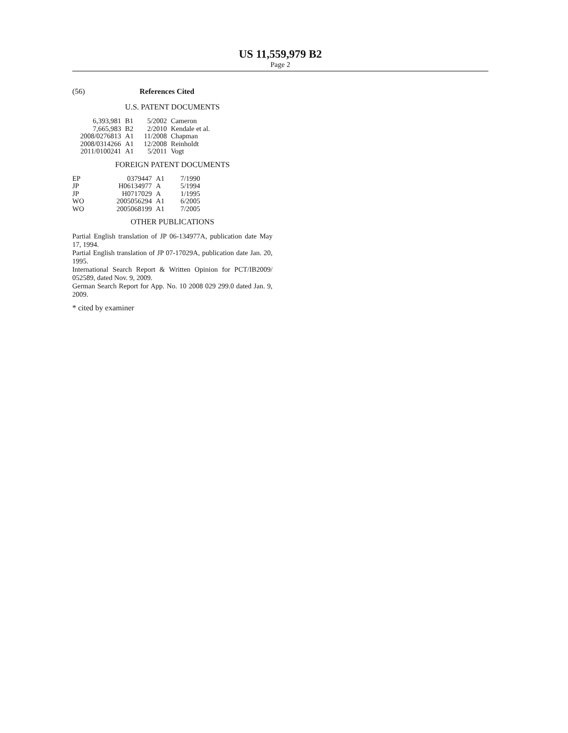US 11,559,979 B2
Page 2
(56) References Cited
U.S. PATENT DOCUMENTS
| 6,393,981 | B1 | 5/2002 | Cameron |
| 7,665,983 | B2 | 2/2010 | Kendale et al. |
| 2008/0276813 | A1 | 11/2008 | Chapman |
| 2008/0314266 | A1 | 12/2008 | Reinholdt |
| 2011/0100241 | A1 | 5/2011 | Vogt |
FOREIGN PATENT DOCUMENTS
| EP | 0379447 | A1 | 7/1990 |
| JP | H06134977 | A | 5/1994 |
| JP | H0717029 | A | 1/1995 |
| WO | 2005056294 | A1 | 6/2005 |
| WO | 2005068199 | A1 | 7/2005 |
OTHER PUBLICATIONS
Partial English translation of JP 06-134977A, publication date May 17, 1994.
Partial English translation of JP 07-17029A, publication date Jan. 20, 1995.
International Search Report & Written Opinion for PCT/IB2009/ 052589, dated Nov. 9, 2009.
German Search Report for App. No. 10 2008 029 299.0 dated Jan. 9, 2009.
* cited by examiner